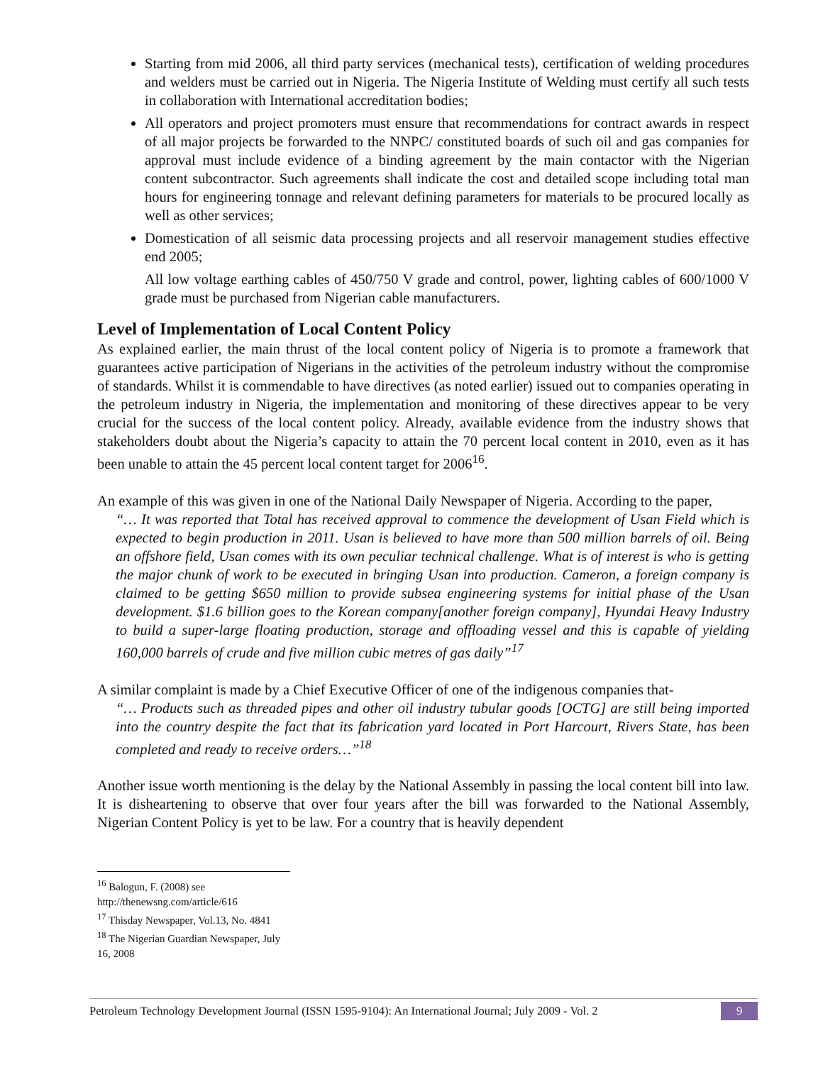Starting from mid 2006, all third party services (mechanical tests), certification of welding procedures and welders must be carried out in Nigeria. The Nigeria Institute of Welding must certify all such tests in collaboration with International accreditation bodies;
All operators and project promoters must ensure that recommendations for contract awards in respect of all major projects be forwarded to the NNPC/ constituted boards of such oil and gas companies for approval must include evidence of a binding agreement by the main contactor with the Nigerian content subcontractor. Such agreements shall indicate the cost and detailed scope including total man hours for engineering tonnage and relevant defining parameters for materials to be procured locally as well as other services;
Domestication of all seismic data processing projects and all reservoir management studies effective end 2005;
All low voltage earthing cables of 450/750 V grade and control, power, lighting cables of 600/1000 V grade must be purchased from Nigerian cable manufacturers.
Level of Implementation of Local Content Policy
As explained earlier, the main thrust of the local content policy of Nigeria is to promote a framework that guarantees active participation of Nigerians in the activities of the petroleum industry without the compromise of standards. Whilst it is commendable to have directives (as noted earlier) issued out to companies operating in the petroleum industry in Nigeria, the implementation and monitoring of these directives appear to be very crucial for the success of the local content policy. Already, available evidence from the industry shows that stakeholders doubt about the Nigeria’s capacity to attain the 70 percent local content in 2010, even as it has been unable to attain the 45 percent local content target for 2006<sup>16</sup>.
An example of this was given in one of the National Daily Newspaper of Nigeria. According to the paper,
“… It was reported that Total has received approval to commence the development of Usan Field which is expected to begin production in 2011. Usan is believed to have more than 500 million barrels of oil. Being an offshore field, Usan comes with its own peculiar technical challenge. What is of interest is who is getting the major chunk of work to be executed in bringing Usan into production. Cameron, a foreign company is claimed to be getting $650 million to provide subsea engineering systems for initial phase of the Usan development. $1.6 billion goes to the Korean company[another foreign company], Hyundai Heavy Industry to build a super-large floating production, storage and offloading vessel and this is capable of yielding 160,000 barrels of crude and five million cubic metres of gas daily”<sup>17</sup>
A similar complaint is made by a Chief Executive Officer of one of the indigenous companies that-
“… Products such as threaded pipes and other oil industry tubular goods [OCTG] are still being imported into the country despite the fact that its fabrication yard located in Port Harcourt, Rivers State, has been completed and ready to receive orders…”<sup>18</sup>
Another issue worth mentioning is the delay by the National Assembly in passing the local content bill into law. It is disheartening to observe that over four years after the bill was forwarded to the National Assembly, Nigerian Content Policy is yet to be law. For a country that is heavily dependent
<sup>16</sup> Balogun, F. (2008) see http://thenewsng.com/article/616
<sup>17</sup> Thisday Newspaper, Vol.13, No. 4841
<sup>18</sup> The Nigerian Guardian Newspaper, July 16, 2008
Petroleum Technology Development Journal (ISSN 1595-9104): An International Journal; July 2009 - Vol. 2 9